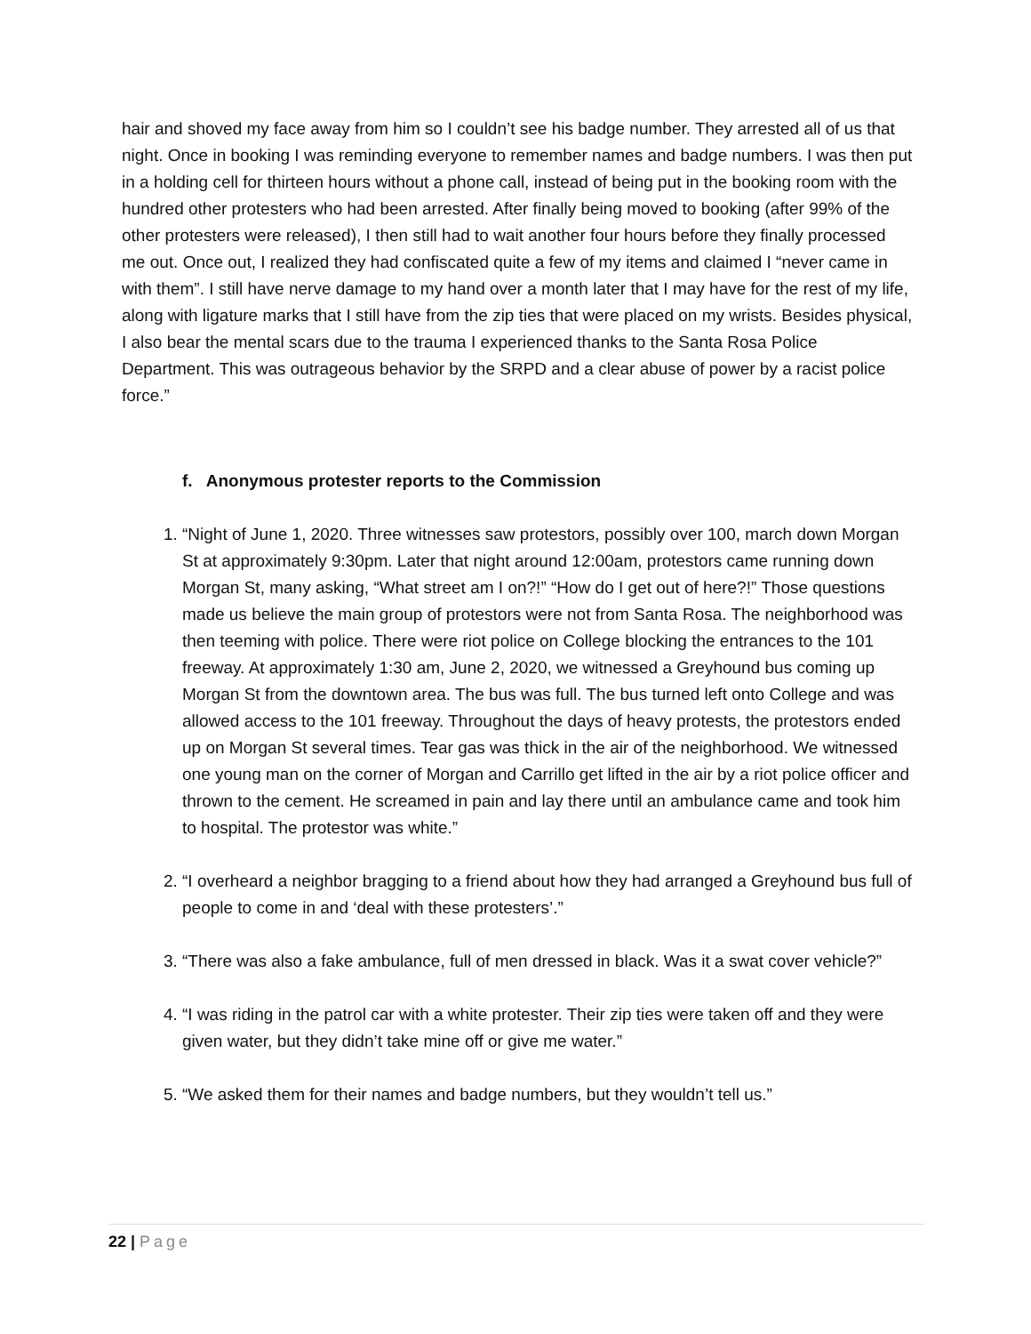hair and shoved my face away from him so I couldn’t see his badge number. They arrested all of us that night. Once in booking I was reminding everyone to remember names and badge numbers. I was then put in a holding cell for thirteen hours without a phone call, instead of being put in the booking room with the hundred other protesters who had been arrested. After finally being moved to booking (after 99% of the other protesters were released), I then still had to wait another four hours before they finally processed me out. Once out, I realized they had confiscated quite a few of my items and claimed I “never came in with them”. I still have nerve damage to my hand over a month later that I may have for the rest of my life, along with ligature marks that I still have from the zip ties that were placed on my wrists. Besides physical, I also bear the mental scars due to the trauma I experienced thanks to the Santa Rosa Police Department. This was outrageous behavior by the SRPD and a clear abuse of power by a racist police force.”
f. Anonymous protester reports to the Commission
1. “Night of June 1, 2020. Three witnesses saw protestors, possibly over 100, march down Morgan St at approximately 9:30pm. Later that night around 12:00am, protestors came running down Morgan St, many asking, “What street am I on?!” “How do I get out of here?!” Those questions made us believe the main group of protestors were not from Santa Rosa. The neighborhood was then teeming with police. There were riot police on College blocking the entrances to the 101 freeway. At approximately 1:30 am, June 2, 2020, we witnessed a Greyhound bus coming up Morgan St from the downtown area. The bus was full. The bus turned left onto College and was allowed access to the 101 freeway. Throughout the days of heavy protests, the protestors ended up on Morgan St several times. Tear gas was thick in the air of the neighborhood. We witnessed one young man on the corner of Morgan and Carrillo get lifted in the air by a riot police officer and thrown to the cement. He screamed in pain and lay there until an ambulance came and took him to hospital. The protestor was white.”
2. “I overheard a neighbor bragging to a friend about how they had arranged a Greyhound bus full of people to come in and ‘deal with these protesters’.”
3. “There was also a fake ambulance, full of men dressed in black. Was it a swat cover vehicle?”
4. “I was riding in the patrol car with a white protester. Their zip ties were taken off and they were given water, but they didn’t take mine off or give me water.”
5. “We asked them for their names and badge numbers, but they wouldn’t tell us.”
22 | Page